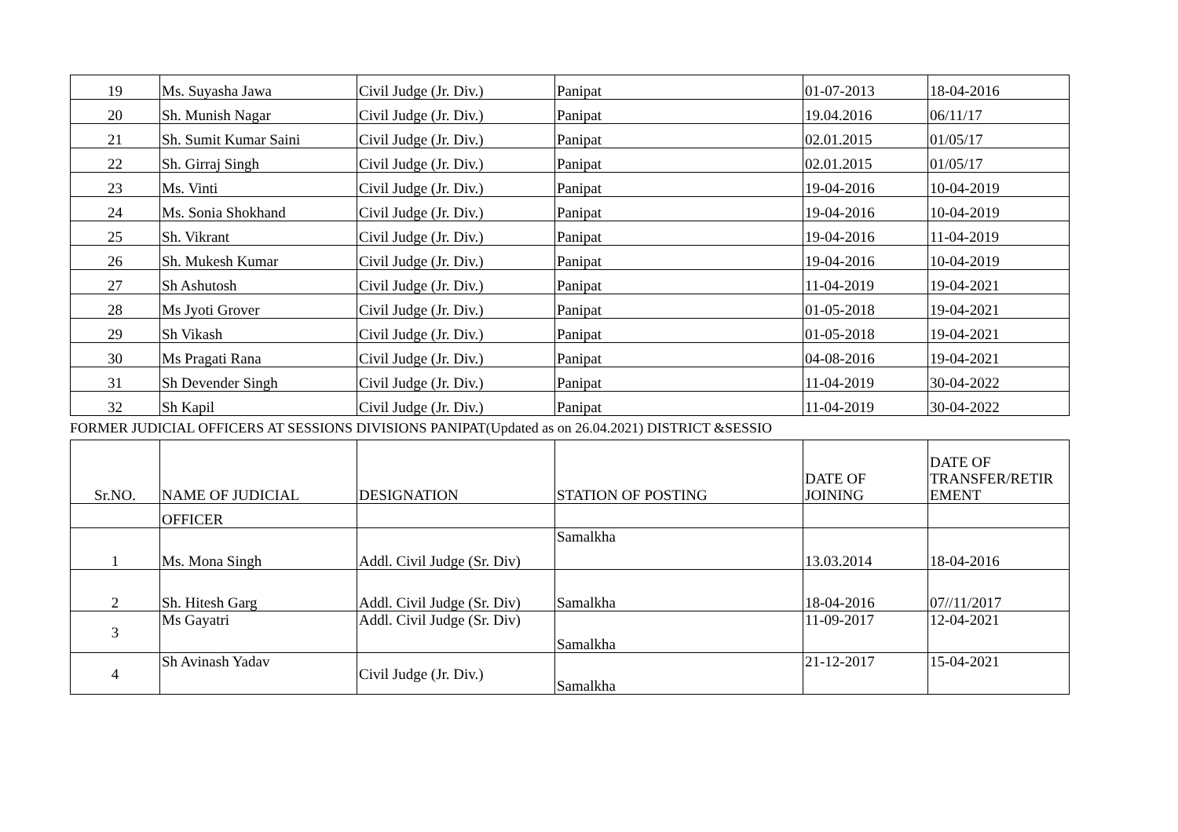| 19 | Ms. Suyasha Jawa | Civil Judge (Jr. Div.) | Panipat | 01-07-2013 | 18-04-2016 |
| 20 | Sh. Munish Nagar | Civil Judge (Jr. Div.) | Panipat | 19.04.2016 | 06/11/17 |
| 21 | Sh. Sumit Kumar Saini | Civil Judge (Jr. Div.) | Panipat | 02.01.2015 | 01/05/17 |
| 22 | Sh. Girraj Singh | Civil Judge (Jr. Div.) | Panipat | 02.01.2015 | 01/05/17 |
| 23 | Ms. Vinti | Civil Judge (Jr. Div.) | Panipat | 19-04-2016 | 10-04-2019 |
| 24 | Ms. Sonia Shokhand | Civil Judge (Jr. Div.) | Panipat | 19-04-2016 | 10-04-2019 |
| 25 | Sh. Vikrant | Civil Judge (Jr. Div.) | Panipat | 19-04-2016 | 11-04-2019 |
| 26 | Sh. Mukesh Kumar | Civil Judge (Jr. Div.) | Panipat | 19-04-2016 | 10-04-2019 |
| 27 | Sh Ashutosh | Civil Judge (Jr. Div.) | Panipat | 11-04-2019 | 19-04-2021 |
| 28 | Ms Jyoti Grover | Civil Judge (Jr. Div.) | Panipat | 01-05-2018 | 19-04-2021 |
| 29 | Sh Vikash | Civil Judge (Jr. Div.) | Panipat | 01-05-2018 | 19-04-2021 |
| 30 | Ms Pragati Rana | Civil Judge (Jr. Div.) | Panipat | 04-08-2016 | 19-04-2021 |
| 31 | Sh Devender Singh | Civil Judge (Jr. Div.) | Panipat | 11-04-2019 | 30-04-2022 |
| 32 | Sh Kapil | Civil Judge (Jr. Div.) | Panipat | 11-04-2019 | 30-04-2022 |
FORMER JUDICIAL OFFICERS AT SESSIONS DIVISIONS PANIPAT(Updated as on 26.04.2021) DISTRICT &SESSIO
| Sr.NO. | NAME OF JUDICIAL | DESIGNATION | STATION OF POSTING | DATE OF JOINING | DATE OF TRANSFER/RETIR EMENT |
| --- | --- | --- | --- | --- | --- |
| | OFFICER | | | | |
| 1 | Ms. Mona Singh | Addl. Civil Judge (Sr. Div) | Samalkha | 13.03.2014 | 18-04-2016 |
| 2 | Sh. Hitesh Garg | Addl. Civil Judge (Sr. Div) | Samalkha | 18-04-2016 | 07//11/2017 |
| 3 | Ms Gayatri | Addl. Civil Judge (Sr. Div) | Samalkha | 11-09-2017 | 12-04-2021 |
| 4 | Sh Avinash Yadav | Civil Judge (Jr. Div.) | Samalkha | 21-12-2017 | 15-04-2021 |